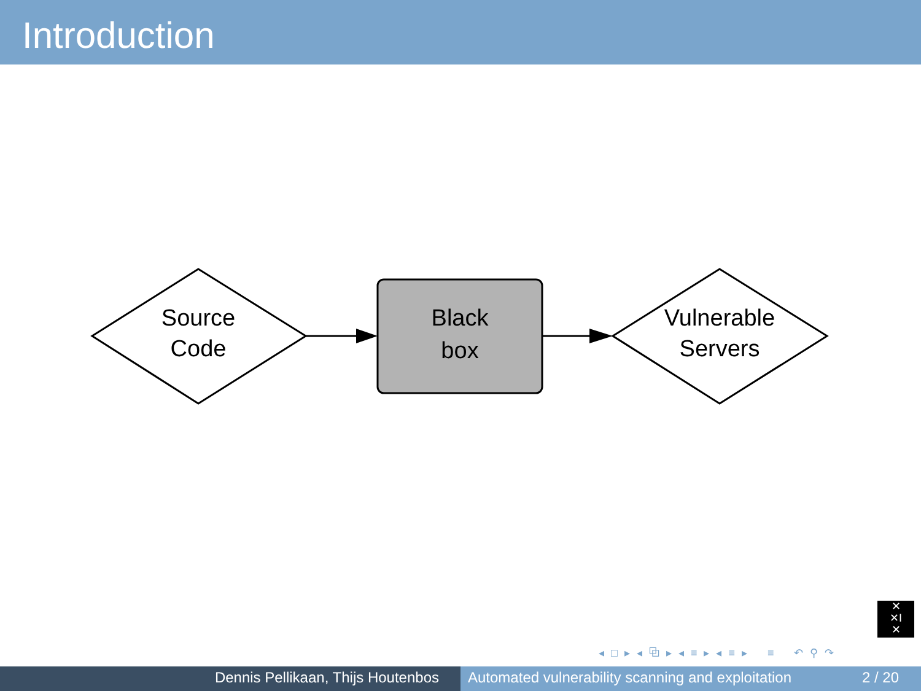Introduction
Source
Code
Black
box
Vulnerable
Servers
✕
✕I
✕
◂ □ ▸ ◂ ⧉ ▸ ◂ ≡ ▸ ◂ ≡ ▸ ≡ ↶ ⚲ ↷
Dennis Pellikaan, Thijs Houtenbos Automated vulnerability scanning and exploitation 2 / 20